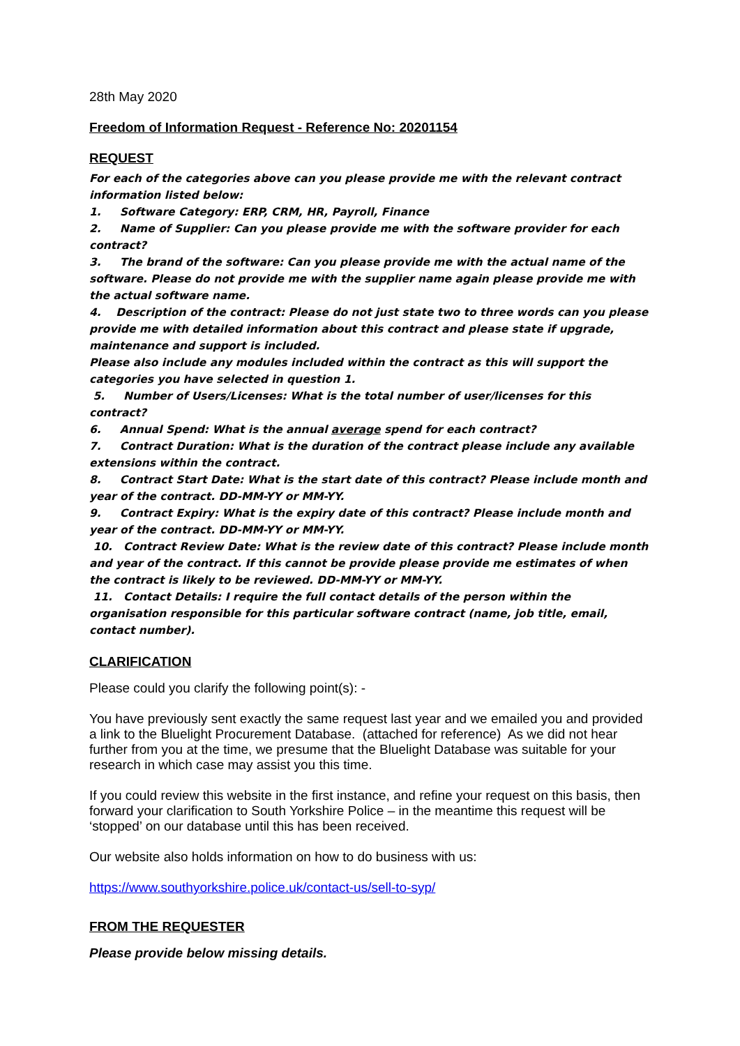28th May 2020
Freedom of Information Request - Reference No: 20201154
REQUEST
For each of the categories above can you please provide me with the relevant contract information listed below:
1. Software Category: ERP, CRM, HR, Payroll, Finance
2. Name of Supplier: Can you please provide me with the software provider for each contract?
3. The brand of the software: Can you please provide me with the actual name of the software. Please do not provide me with the supplier name again please provide me with the actual software name.
4. Description of the contract: Please do not just state two to three words can you please provide me with detailed information about this contract and please state if upgrade, maintenance and support is included.
Please also include any modules included within the contract as this will support the categories you have selected in question 1.
5. Number of Users/Licenses: What is the total number of user/licenses for this contract?
6. Annual Spend: What is the annual average spend for each contract?
7. Contract Duration: What is the duration of the contract please include any available extensions within the contract.
8. Contract Start Date: What is the start date of this contract? Please include month and year of the contract. DD-MM-YY or MM-YY.
9. Contract Expiry: What is the expiry date of this contract? Please include month and year of the contract. DD-MM-YY or MM-YY.
10. Contract Review Date: What is the review date of this contract? Please include month and year of the contract. If this cannot be provide please provide me estimates of when the contract is likely to be reviewed. DD-MM-YY or MM-YY.
11. Contact Details: I require the full contact details of the person within the organisation responsible for this particular software contract (name, job title, email, contact number).
CLARIFICATION
Please could you clarify the following point(s): -
You have previously sent exactly the same request last year and we emailed you and provided a link to the Bluelight Procurement Database. (attached for reference) As we did not hear further from you at the time, we presume that the Bluelight Database was suitable for your research in which case may assist you this time.
If you could review this website in the first instance, and refine your request on this basis, then forward your clarification to South Yorkshire Police – in the meantime this request will be ‘stopped’ on our database until this has been received.
Our website also holds information on how to do business with us:
https://www.southyorkshire.police.uk/contact-us/sell-to-syp/
FROM THE REQUESTER
Please provide below missing details.